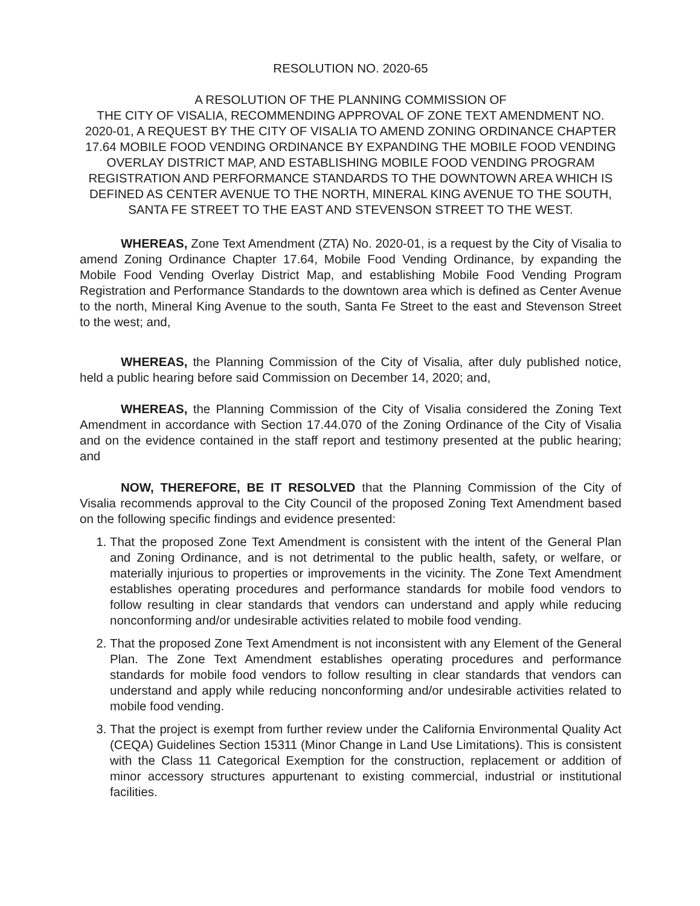RESOLUTION NO. 2020-65
A RESOLUTION OF THE PLANNING COMMISSION OF
THE CITY OF VISALIA, RECOMMENDING APPROVAL OF ZONE TEXT AMENDMENT NO. 2020-01, A REQUEST BY THE CITY OF VISALIA TO AMEND ZONING ORDINANCE CHAPTER 17.64 MOBILE FOOD VENDING ORDINANCE BY EXPANDING THE MOBILE FOOD VENDING OVERLAY DISTRICT MAP, AND ESTABLISHING MOBILE FOOD VENDING PROGRAM REGISTRATION AND PERFORMANCE STANDARDS TO THE DOWNTOWN AREA WHICH IS DEFINED AS CENTER AVENUE TO THE NORTH, MINERAL KING AVENUE TO THE SOUTH, SANTA FE STREET TO THE EAST AND STEVENSON STREET TO THE WEST.
WHEREAS, Zone Text Amendment (ZTA) No. 2020-01, is a request by the City of Visalia to amend Zoning Ordinance Chapter 17.64, Mobile Food Vending Ordinance, by expanding the Mobile Food Vending Overlay District Map, and establishing Mobile Food Vending Program Registration and Performance Standards to the downtown area which is defined as Center Avenue to the north, Mineral King Avenue to the south, Santa Fe Street to the east and Stevenson Street to the west; and,
WHEREAS, the Planning Commission of the City of Visalia, after duly published notice, held a public hearing before said Commission on December 14, 2020; and,
WHEREAS, the Planning Commission of the City of Visalia considered the Zoning Text Amendment in accordance with Section 17.44.070 of the Zoning Ordinance of the City of Visalia and on the evidence contained in the staff report and testimony presented at the public hearing; and
NOW, THEREFORE, BE IT RESOLVED that the Planning Commission of the City of Visalia recommends approval to the City Council of the proposed Zoning Text Amendment based on the following specific findings and evidence presented:
1. That the proposed Zone Text Amendment is consistent with the intent of the General Plan and Zoning Ordinance, and is not detrimental to the public health, safety, or welfare, or materially injurious to properties or improvements in the vicinity. The Zone Text Amendment establishes operating procedures and performance standards for mobile food vendors to follow resulting in clear standards that vendors can understand and apply while reducing nonconforming and/or undesirable activities related to mobile food vending.
2. That the proposed Zone Text Amendment is not inconsistent with any Element of the General Plan. The Zone Text Amendment establishes operating procedures and performance standards for mobile food vendors to follow resulting in clear standards that vendors can understand and apply while reducing nonconforming and/or undesirable activities related to mobile food vending.
3. That the project is exempt from further review under the California Environmental Quality Act (CEQA) Guidelines Section 15311 (Minor Change in Land Use Limitations). This is consistent with the Class 11 Categorical Exemption for the construction, replacement or addition of minor accessory structures appurtenant to existing commercial, industrial or institutional facilities.